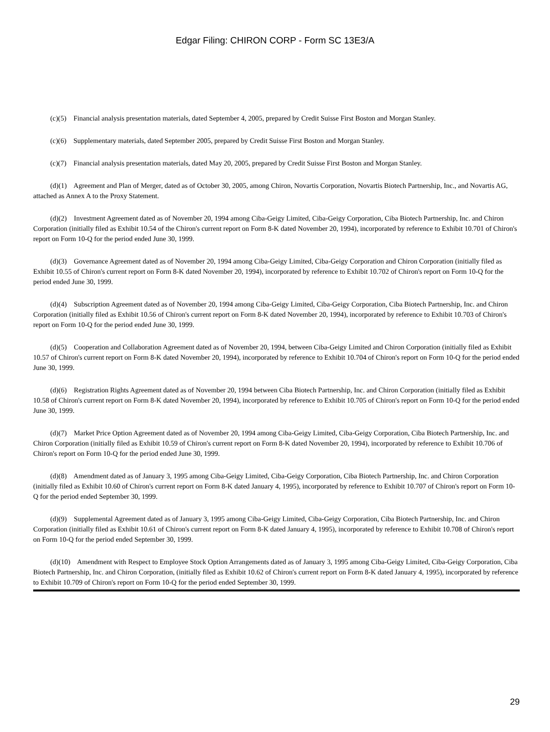Edgar Filing: CHIRON CORP - Form SC 13E3/A
(c)(5) Financial analysis presentation materials, dated September 4, 2005, prepared by Credit Suisse First Boston and Morgan Stanley.
(c)(6) Supplementary materials, dated September 2005, prepared by Credit Suisse First Boston and Morgan Stanley.
(c)(7) Financial analysis presentation materials, dated May 20, 2005, prepared by Credit Suisse First Boston and Morgan Stanley.
(d)(1) Agreement and Plan of Merger, dated as of October 30, 2005, among Chiron, Novartis Corporation, Novartis Biotech Partnership, Inc., and Novartis AG, attached as Annex A to the Proxy Statement.
(d)(2) Investment Agreement dated as of November 20, 1994 among Ciba-Geigy Limited, Ciba-Geigy Corporation, Ciba Biotech Partnership, Inc. and Chiron Corporation (initially filed as Exhibit 10.54 of the Chiron's current report on Form 8-K dated November 20, 1994), incorporated by reference to Exhibit 10.701 of Chiron's report on Form 10-Q for the period ended June 30, 1999.
(d)(3) Governance Agreement dated as of November 20, 1994 among Ciba-Geigy Limited, Ciba-Geigy Corporation and Chiron Corporation (initially filed as Exhibit 10.55 of Chiron's current report on Form 8-K dated November 20, 1994), incorporated by reference to Exhibit 10.702 of Chiron's report on Form 10-Q for the period ended June 30, 1999.
(d)(4) Subscription Agreement dated as of November 20, 1994 among Ciba-Geigy Limited, Ciba-Geigy Corporation, Ciba Biotech Partnership, Inc. and Chiron Corporation (initially filed as Exhibit 10.56 of Chiron's current report on Form 8-K dated November 20, 1994), incorporated by reference to Exhibit 10.703 of Chiron's report on Form 10-Q for the period ended June 30, 1999.
(d)(5) Cooperation and Collaboration Agreement dated as of November 20, 1994, between Ciba-Geigy Limited and Chiron Corporation (initially filed as Exhibit 10.57 of Chiron's current report on Form 8-K dated November 20, 1994), incorporated by reference to Exhibit 10.704 of Chiron's report on Form 10-Q for the period ended June 30, 1999.
(d)(6) Registration Rights Agreement dated as of November 20, 1994 between Ciba Biotech Partnership, Inc. and Chiron Corporation (initially filed as Exhibit 10.58 of Chiron's current report on Form 8-K dated November 20, 1994), incorporated by reference to Exhibit 10.705 of Chiron's report on Form 10-Q for the period ended June 30, 1999.
(d)(7) Market Price Option Agreement dated as of November 20, 1994 among Ciba-Geigy Limited, Ciba-Geigy Corporation, Ciba Biotech Partnership, Inc. and Chiron Corporation (initially filed as Exhibit 10.59 of Chiron's current report on Form 8-K dated November 20, 1994), incorporated by reference to Exhibit 10.706 of Chiron's report on Form 10-Q for the period ended June 30, 1999.
(d)(8) Amendment dated as of January 3, 1995 among Ciba-Geigy Limited, Ciba-Geigy Corporation, Ciba Biotech Partnership, Inc. and Chiron Corporation (initially filed as Exhibit 10.60 of Chiron's current report on Form 8-K dated January 4, 1995), incorporated by reference to Exhibit 10.707 of Chiron's report on Form 10-Q for the period ended September 30, 1999.
(d)(9) Supplemental Agreement dated as of January 3, 1995 among Ciba-Geigy Limited, Ciba-Geigy Corporation, Ciba Biotech Partnership, Inc. and Chiron Corporation (initially filed as Exhibit 10.61 of Chiron's current report on Form 8-K dated January 4, 1995), incorporated by reference to Exhibit 10.708 of Chiron's report on Form 10-Q for the period ended September 30, 1999.
(d)(10) Amendment with Respect to Employee Stock Option Arrangements dated as of January 3, 1995 among Ciba-Geigy Limited, Ciba-Geigy Corporation, Ciba Biotech Partnership, Inc. and Chiron Corporation, (initially filed as Exhibit 10.62 of Chiron's current report on Form 8-K dated January 4, 1995), incorporated by reference to Exhibit 10.709 of Chiron's report on Form 10-Q for the period ended September 30, 1999.
29